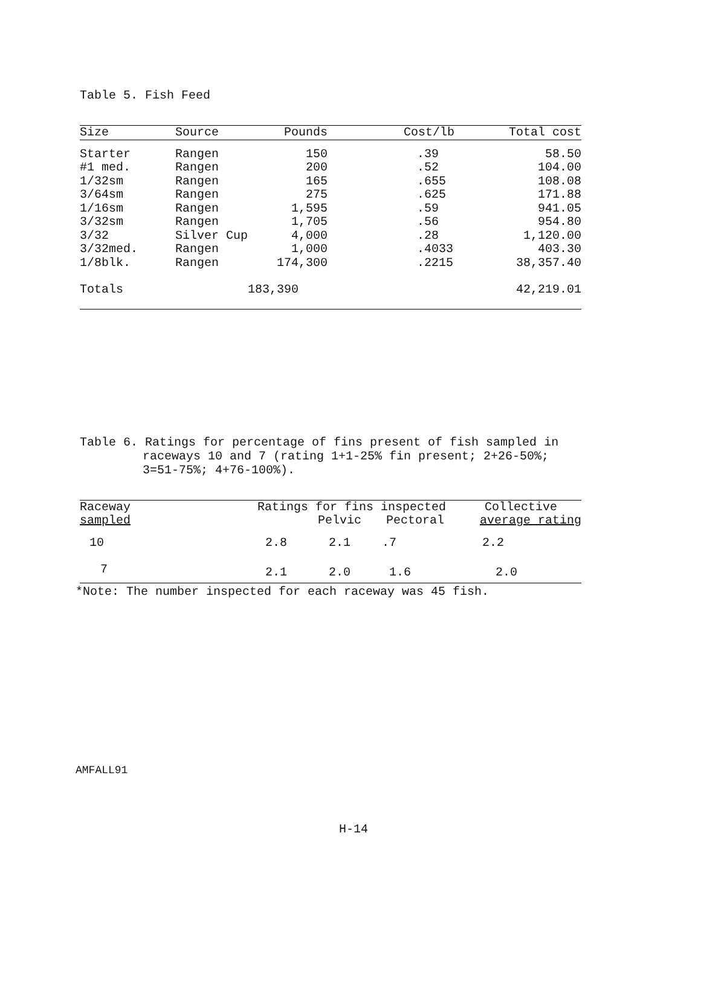Table 5. Fish Feed
| Size | Source | Pounds | Cost/lb | Total cost |
| --- | --- | --- | --- | --- |
| Starter | Rangen | 150 | .39 | 58.50 |
| #1 med. | Rangen | 200 | .52 | 104.00 |
| 1/32sm | Rangen | 165 | .655 | 108.08 |
| 3/64sm | Rangen | 275 | .625 | 171.88 |
| 1/16sm | Rangen | 1,595 | .59 | 941.05 |
| 3/32sm | Rangen | 1,705 | .56 | 954.80 |
| 3/32 | Silver Cup | 4,000 | .28 | 1,120.00 |
| 3/32med. | Rangen | 1,000 | .4033 | 403.30 |
| 1/8blk. | Rangen | 174,300 | .2215 | 38,357.40 |
| Totals | | 183,390 | | 42,219.01 |
Table 6. Ratings for percentage of fins present of fish sampled in
raceways 10 and 7 (rating 1+1-25% fin present; 2+26-50%;
3=51-75%; 4+76-100%).
| Raceway | Ratings for fins inspected | | | Collective |
| sampled | | Pelvic | Pectoral | average rating |
| 10 | 2.8 | 2.1 | .7 | 2.2 |
| 7 | 2.1 | 2.0 | 1.6 | 2.0 |
*Note: The number inspected for each raceway was 45 fish.
AMFALL91
H-14